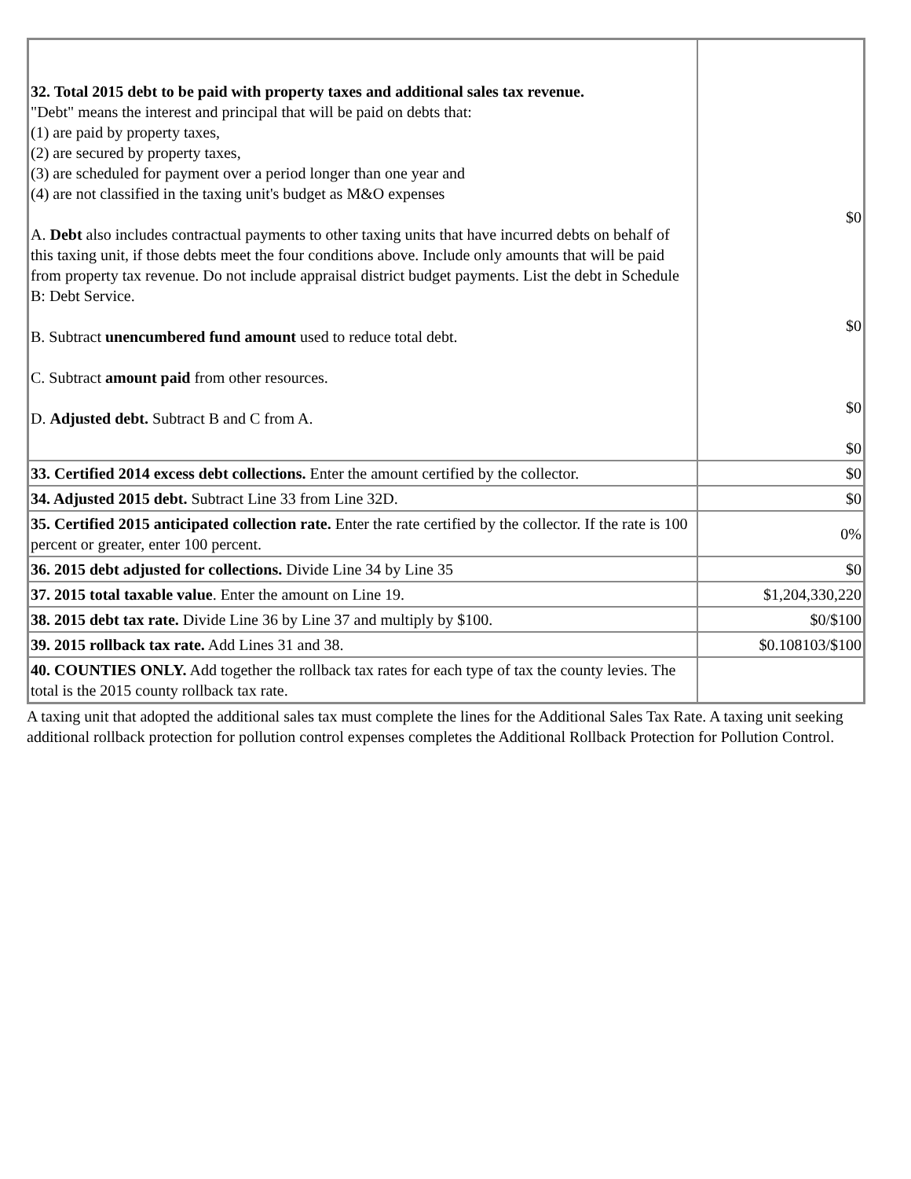| 32. Total 2015 debt to be paid with property taxes and additional sales tax revenue. "Debt" means the interest and principal that will be paid on debts that: (1) are paid by property taxes, (2) are secured by property taxes, (3) are scheduled for payment over a period longer than one year and (4) are not classified in the taxing unit's budget as M&O expenses A. Debt also includes contractual payments to other taxing units that have incurred debts on behalf of this taxing unit, if those debts meet the four conditions above. Include only amounts that will be paid from property tax revenue. Do not include appraisal district budget payments. List the debt in Schedule B: Debt Service. B. Subtract unencumbered fund amount used to reduce total debt. C. Subtract amount paid from other resources. D. Adjusted debt. Subtract B and C from A. | $0 $0 $0 $0 |
| 33. Certified 2014 excess debt collections. Enter the amount certified by the collector. | $0 |
| 34. Adjusted 2015 debt. Subtract Line 33 from Line 32D. | $0 |
| 35. Certified 2015 anticipated collection rate. Enter the rate certified by the collector. If the rate is 100 percent or greater, enter 100 percent. | 0% |
| 36. 2015 debt adjusted for collections. Divide Line 34 by Line 35 | $0 |
| 37. 2015 total taxable value . Enter the amount on Line 19. | $1,204,330,220 |
| 38. 2015 debt tax rate. Divide Line 36 by Line 37 and multiply by $100. | $0/$100 |
| 39. 2015 rollback tax rate. Add Lines 31 and 38. | $0.108103/$100 |
| 40. COUNTIES ONLY. Add together the rollback tax rates for each type of tax the county levies. The total is the 2015 county rollback tax rate. | |
A taxing unit that adopted the additional sales tax must complete the lines for the Additional Sales Tax Rate. A taxing unit seeking additional rollback protection for pollution control expenses completes the Additional Rollback Protection for Pollution Control.